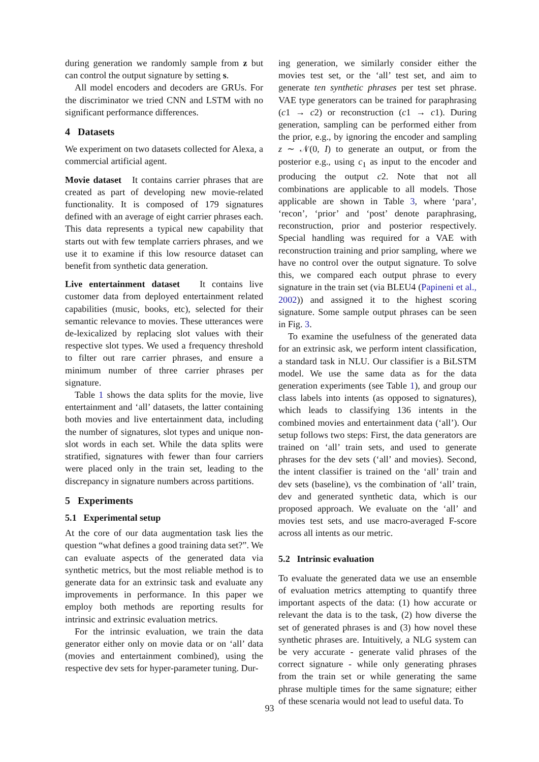during generation we randomly sample from z but can control the output signature by setting s.
All model encoders and decoders are GRUs. For the discriminator we tried CNN and LSTM with no significant performance differences.
4 Datasets
We experiment on two datasets collected for Alexa, a commercial artificial agent.
Movie dataset It contains carrier phrases that are created as part of developing new movie-related functionality. It is composed of 179 signatures defined with an average of eight carrier phrases each. This data represents a typical new capability that starts out with few template carriers phrases, and we use it to examine if this low resource dataset can benefit from synthetic data generation.
Live entertainment dataset It contains live customer data from deployed entertainment related capabilities (music, books, etc), selected for their semantic relevance to movies. These utterances were de-lexicalized by replacing slot values with their respective slot types. We used a frequency threshold to filter out rare carrier phrases, and ensure a minimum number of three carrier phrases per signature.
Table 1 shows the data splits for the movie, live entertainment and ‘all’ datasets, the latter containing both movies and live entertainment data, including the number of signatures, slot types and unique non-slot words in each set. While the data splits were stratified, signatures with fewer than four carriers were placed only in the train set, leading to the discrepancy in signature numbers across partitions.
5 Experiments
5.1 Experimental setup
At the core of our data augmentation task lies the question “what defines a good training data set?”. We can evaluate aspects of the generated data via synthetic metrics, but the most reliable method is to generate data for an extrinsic task and evaluate any improvements in performance. In this paper we employ both methods are reporting results for intrinsic and extrinsic evaluation metrics.
For the intrinsic evaluation, we train the data generator either only on movie data or on ‘all’ data (movies and entertainment combined), using the respective dev sets for hyper-parameter tuning. Dur-
ing generation, we similarly consider either the movies test set, or the ‘all’ test set, and aim to generate ten synthetic phrases per test set phrase. VAE type generators can be trained for paraphrasing (c1 → c2) or reconstruction (c1 → c1). During generation, sampling can be performed either from the prior, e.g., by ignoring the encoder and sampling z ∼ 𝒩(0, I) to generate an output, or from the posterior e.g., using c<sub>1</sub> as input to the encoder and producing the output c2. Note that not all combinations are applicable to all models. Those applicable are shown in Table 3, where ‘para’, ‘recon’, ‘prior’ and ‘post’ denote paraphrasing, reconstruction, prior and posterior respectively. Special handling was required for a VAE with reconstruction training and prior sampling, where we have no control over the output signature. To solve this, we compared each output phrase to every signature in the train set (via BLEU4 (Papineni et al., 2002)) and assigned it to the highest scoring signature. Some sample output phrases can be seen in Fig. 3.
To examine the usefulness of the generated data for an extrinsic ask, we perform intent classification, a standard task in NLU. Our classifier is a BiLSTM model. We use the same data as for the data generation experiments (see Table 1), and group our class labels into intents (as opposed to signatures), which leads to classifying 136 intents in the combined movies and entertainment data (‘all’). Our setup follows two steps: First, the data generators are trained on ‘all’ train sets, and used to generate phrases for the dev sets (‘all’ and movies). Second, the intent classifier is trained on the ‘all’ train and dev sets (baseline), vs the combination of ‘all’ train, dev and generated synthetic data, which is our proposed approach. We evaluate on the ‘all’ and movies test sets, and use macro-averaged F-score across all intents as our metric.
5.2 Intrinsic evaluation
To evaluate the generated data we use an ensemble of evaluation metrics attempting to quantify three important aspects of the data: (1) how accurate or relevant the data is to the task, (2) how diverse the set of generated phrases is and (3) how novel these synthetic phrases are. Intuitively, a NLG system can be very accurate - generate valid phrases of the correct signature - while only generating phrases from the train set or while generating the same phrase multiple times for the same signature; either of these scenaria would not lead to useful data. To
93